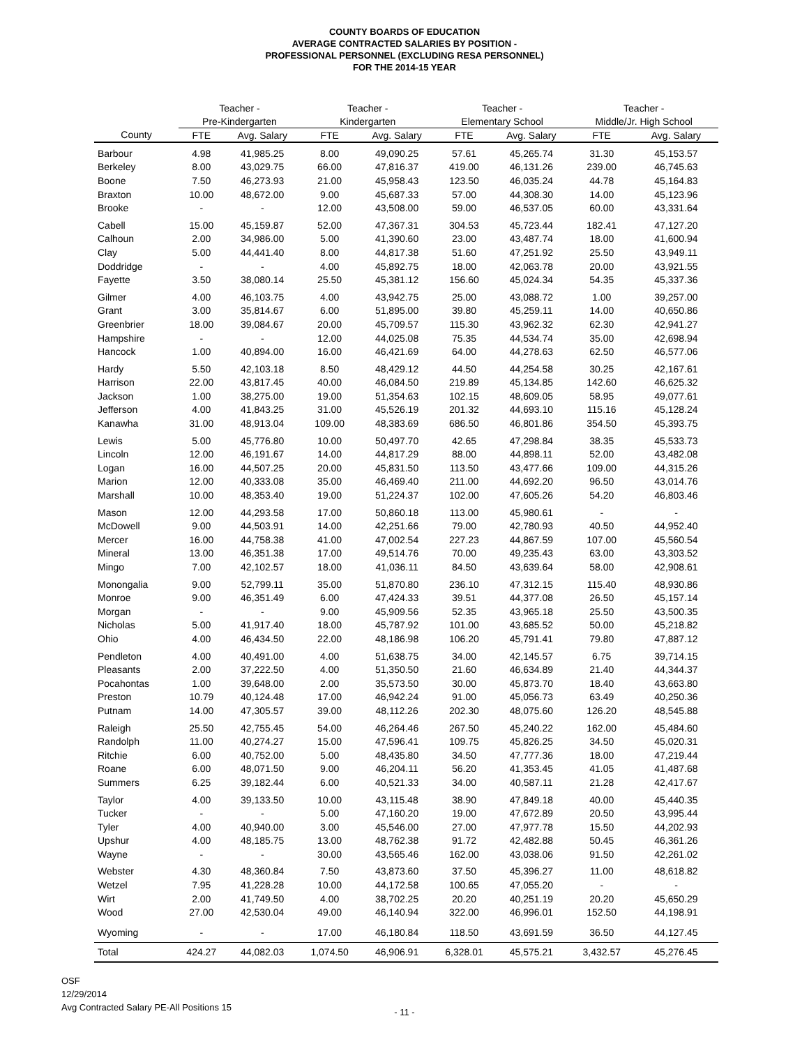COUNTY BOARDS OF EDUCATION
AVERAGE CONTRACTED SALARIES BY POSITION -
PROFESSIONAL PERSONNEL (EXCLUDING RESA PERSONNEL)
FOR THE 2014-15 YEAR
| | Teacher - | | Teacher - | | Teacher - | | Teacher - | |
| --- | --- | --- | --- | --- | --- | --- | --- | --- |
| | Pre-Kindergarten | | Kindergarten | | Elementary School | | Middle/Jr. High School | |
| County | FTE | Avg. Salary | FTE | Avg. Salary | FTE | Avg. Salary | FTE | Avg. Salary |
| Barbour | 4.98 | 41,985.25 | 8.00 | 49,090.25 | 57.61 | 45,265.74 | 31.30 | 45,153.57 |
| Berkeley | 8.00 | 43,029.75 | 66.00 | 47,816.37 | 419.00 | 46,131.26 | 239.00 | 46,745.63 |
| Boone | 7.50 | 46,273.93 | 21.00 | 45,958.43 | 123.50 | 46,035.24 | 44.78 | 45,164.83 |
| Braxton | 10.00 | 48,672.00 | 9.00 | 45,687.33 | 57.00 | 44,308.30 | 14.00 | 45,123.96 |
| Brooke | - | - | 12.00 | 43,508.00 | 59.00 | 46,537.05 | 60.00 | 43,331.64 |
| Cabell | 15.00 | 45,159.87 | 52.00 | 47,367.31 | 304.53 | 45,723.44 | 182.41 | 47,127.20 |
| Calhoun | 2.00 | 34,986.00 | 5.00 | 41,390.60 | 23.00 | 43,487.74 | 18.00 | 41,600.94 |
| Clay | 5.00 | 44,441.40 | 8.00 | 44,817.38 | 51.60 | 47,251.92 | 25.50 | 43,949.11 |
| Doddridge | - | - | 4.00 | 45,892.75 | 18.00 | 42,063.78 | 20.00 | 43,921.55 |
| Fayette | 3.50 | 38,080.14 | 25.50 | 45,381.12 | 156.60 | 45,024.34 | 54.35 | 45,337.36 |
| Gilmer | 4.00 | 46,103.75 | 4.00 | 43,942.75 | 25.00 | 43,088.72 | 1.00 | 39,257.00 |
| Grant | 3.00 | 35,814.67 | 6.00 | 51,895.00 | 39.80 | 45,259.11 | 14.00 | 40,650.86 |
| Greenbrier | 18.00 | 39,084.67 | 20.00 | 45,709.57 | 115.30 | 43,962.32 | 62.30 | 42,941.27 |
| Hampshire | - | - | 12.00 | 44,025.08 | 75.35 | 44,534.74 | 35.00 | 42,698.94 |
| Hancock | 1.00 | 40,894.00 | 16.00 | 46,421.69 | 64.00 | 44,278.63 | 62.50 | 46,577.06 |
| Hardy | 5.50 | 42,103.18 | 8.50 | 48,429.12 | 44.50 | 44,254.58 | 30.25 | 42,167.61 |
| Harrison | 22.00 | 43,817.45 | 40.00 | 46,084.50 | 219.89 | 45,134.85 | 142.60 | 46,625.32 |
| Jackson | 1.00 | 38,275.00 | 19.00 | 51,354.63 | 102.15 | 48,609.05 | 58.95 | 49,077.61 |
| Jefferson | 4.00 | 41,843.25 | 31.00 | 45,526.19 | 201.32 | 44,693.10 | 115.16 | 45,128.24 |
| Kanawha | 31.00 | 48,913.04 | 109.00 | 48,383.69 | 686.50 | 46,801.86 | 354.50 | 45,393.75 |
| Lewis | 5.00 | 45,776.80 | 10.00 | 50,497.70 | 42.65 | 47,298.84 | 38.35 | 45,533.73 |
| Lincoln | 12.00 | 46,191.67 | 14.00 | 44,817.29 | 88.00 | 44,898.11 | 52.00 | 43,482.08 |
| Logan | 16.00 | 44,507.25 | 20.00 | 45,831.50 | 113.50 | 43,477.66 | 109.00 | 44,315.26 |
| Marion | 12.00 | 40,333.08 | 35.00 | 46,469.40 | 211.00 | 44,692.20 | 96.50 | 43,014.76 |
| Marshall | 10.00 | 48,353.40 | 19.00 | 51,224.37 | 102.00 | 47,605.26 | 54.20 | 46,803.46 |
| Mason | 12.00 | 44,293.58 | 17.00 | 50,860.18 | 113.00 | 45,980.61 | - | - |
| McDowell | 9.00 | 44,503.91 | 14.00 | 42,251.66 | 79.00 | 42,780.93 | 40.50 | 44,952.40 |
| Mercer | 16.00 | 44,758.38 | 41.00 | 47,002.54 | 227.23 | 44,867.59 | 107.00 | 45,560.54 |
| Mineral | 13.00 | 46,351.38 | 17.00 | 49,514.76 | 70.00 | 49,235.43 | 63.00 | 43,303.52 |
| Mingo | 7.00 | 42,102.57 | 18.00 | 41,036.11 | 84.50 | 43,639.64 | 58.00 | 42,908.61 |
| Monongalia | 9.00 | 52,799.11 | 35.00 | 51,870.80 | 236.10 | 47,312.15 | 115.40 | 48,930.86 |
| Monroe | 9.00 | 46,351.49 | 6.00 | 47,424.33 | 39.51 | 44,377.08 | 26.50 | 45,157.14 |
| Morgan | - | - | 9.00 | 45,909.56 | 52.35 | 43,965.18 | 25.50 | 43,500.35 |
| Nicholas | 5.00 | 41,917.40 | 18.00 | 45,787.92 | 101.00 | 43,685.52 | 50.00 | 45,218.82 |
| Ohio | 4.00 | 46,434.50 | 22.00 | 48,186.98 | 106.20 | 45,791.41 | 79.80 | 47,887.12 |
| Pendleton | 4.00 | 40,491.00 | 4.00 | 51,638.75 | 34.00 | 42,145.57 | 6.75 | 39,714.15 |
| Pleasants | 2.00 | 37,222.50 | 4.00 | 51,350.50 | 21.60 | 46,634.89 | 21.40 | 44,344.37 |
| Pocahontas | 1.00 | 39,648.00 | 2.00 | 35,573.50 | 30.00 | 45,873.70 | 18.40 | 43,663.80 |
| Preston | 10.79 | 40,124.48 | 17.00 | 46,942.24 | 91.00 | 45,056.73 | 63.49 | 40,250.36 |
| Putnam | 14.00 | 47,305.57 | 39.00 | 48,112.26 | 202.30 | 48,075.60 | 126.20 | 48,545.88 |
| Raleigh | 25.50 | 42,755.45 | 54.00 | 46,264.46 | 267.50 | 45,240.22 | 162.00 | 45,484.60 |
| Randolph | 11.00 | 40,274.27 | 15.00 | 47,596.41 | 109.75 | 45,826.25 | 34.50 | 45,020.31 |
| Ritchie | 6.00 | 40,752.00 | 5.00 | 48,435.80 | 34.50 | 47,777.36 | 18.00 | 47,219.44 |
| Roane | 6.00 | 48,071.50 | 9.00 | 46,204.11 | 56.20 | 41,353.45 | 41.05 | 41,487.68 |
| Summers | 6.25 | 39,182.44 | 6.00 | 40,521.33 | 34.00 | 40,587.11 | 21.28 | 42,417.67 |
| Taylor | 4.00 | 39,133.50 | 10.00 | 43,115.48 | 38.90 | 47,849.18 | 40.00 | 45,440.35 |
| Tucker | - | - | 5.00 | 47,160.20 | 19.00 | 47,672.89 | 20.50 | 43,995.44 |
| Tyler | 4.00 | 40,940.00 | 3.00 | 45,546.00 | 27.00 | 47,977.78 | 15.50 | 44,202.93 |
| Upshur | 4.00 | 48,185.75 | 13.00 | 48,762.38 | 91.72 | 42,482.88 | 50.45 | 46,361.26 |
| Wayne | - | - | 30.00 | 43,565.46 | 162.00 | 43,038.06 | 91.50 | 42,261.02 |
| Webster | 4.30 | 48,360.84 | 7.50 | 43,873.60 | 37.50 | 45,396.27 | 11.00 | 48,618.82 |
| Wetzel | 7.95 | 41,228.28 | 10.00 | 44,172.58 | 100.65 | 47,055.20 | - | - |
| Wirt | 2.00 | 41,749.50 | 4.00 | 38,702.25 | 20.20 | 40,251.19 | 20.20 | 45,650.29 |
| Wood | 27.00 | 42,530.04 | 49.00 | 46,140.94 | 322.00 | 46,996.01 | 152.50 | 44,198.91 |
| Wyoming | - | - | 17.00 | 46,180.84 | 118.50 | 43,691.59 | 36.50 | 44,127.45 |
| Total | 424.27 | 44,082.03 | 1,074.50 | 46,906.91 | 6,328.01 | 45,575.21 | 3,432.57 | 45,276.45 |
OSF
12/29/2014
Avg Contracted Salary PE-All Positions 15
- 11 -